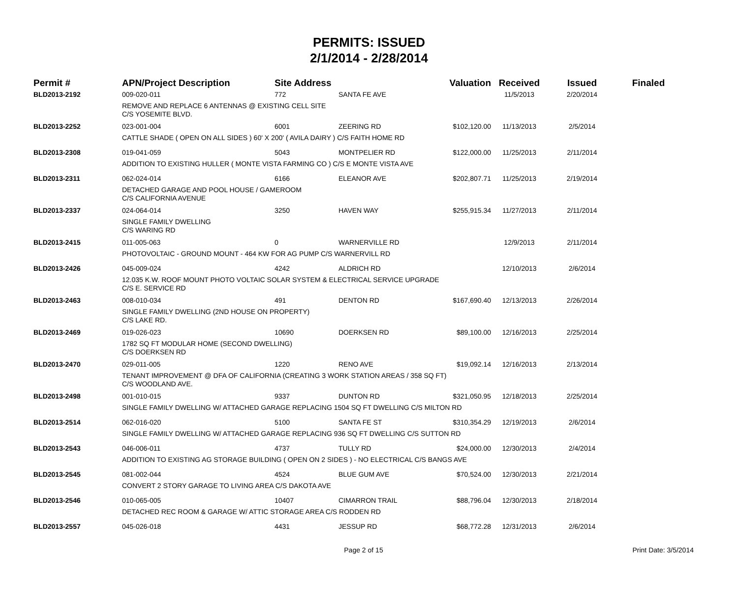PERMITS: ISSUED
2/1/2014 - 2/28/2014
| Permit # | APN/Project Description | Site Address | | Valuation | Received | Issued | Finaled |
| --- | --- | --- | --- | --- | --- | --- | --- |
| BLD2013-2192 | 009-020-011 | 772 | SANTA FE AVE | | 11/5/2013 | 2/20/2014 | |
| | REMOVE AND REPLACE 6 ANTENNAS @ EXISTING CELL SITE C/S YOSEMITE BLVD. | | | | | | |
| BLD2013-2252 | 023-001-004 | 6001 | ZEERING RD | $102,120.00 | 11/13/2013 | 2/5/2014 | |
| | CATTLE SHADE ( OPEN ON ALL SIDES ) 60' X 200' ( AVILA DAIRY ) C/S FAITH HOME RD | | | | | | |
| BLD2013-2308 | 019-041-059 | 5043 | MONTPELIER RD | $122,000.00 | 11/25/2013 | 2/11/2014 | |
| | ADDITION TO EXISTING HULLER ( MONTE VISTA FARMING CO ) C/S E MONTE VISTA AVE | | | | | | |
| BLD2013-2311 | 062-024-014 | 6166 | ELEANOR AVE | $202,807.71 | 11/25/2013 | 2/19/2014 | |
| | DETACHED GARAGE AND POOL HOUSE / GAMEROOM C/S CALIFORNIA AVENUE | | | | | | |
| BLD2013-2337 | 024-064-014 | 3250 | HAVEN WAY | $255,915.34 | 11/27/2013 | 2/11/2014 | |
| | SINGLE FAMILY DWELLING C/S WARING RD | | | | | | |
| BLD2013-2415 | 011-005-063 | 0 | WARNERVILLE RD | | 12/9/2013 | 2/11/2014 | |
| | PHOTOVOLTAIC - GROUND MOUNT - 464 KW FOR AG PUMP C/S WARNERVILL RD | | | | | | |
| BLD2013-2426 | 045-009-024 | 4242 | ALDRICH RD | | 12/10/2013 | 2/6/2014 | |
| | 12.035 K.W. ROOF MOUNT PHOTO VOLTAIC SOLAR SYSTEM & ELECTRICAL SERVICE UPGRADE C/S E. SERVICE RD | | | | | | |
| BLD2013-2463 | 008-010-034 | 491 | DENTON RD | $167,690.40 | 12/13/2013 | 2/26/2014 | |
| | SINGLE FAMILY DWELLING (2ND HOUSE ON PROPERTY) C/S LAKE RD. | | | | | | |
| BLD2013-2469 | 019-026-023 | 10690 | DOERKSEN RD | $89,100.00 | 12/16/2013 | 2/25/2014 | |
| | 1782 SQ FT MODULAR HOME (SECOND DWELLING) C/S DOERKSEN RD | | | | | | |
| BLD2013-2470 | 029-011-005 | 1220 | RENO AVE | $19,092.14 | 12/16/2013 | 2/13/2014 | |
| | TENANT IMPROVEMENT @ DFA OF CALIFORNIA (CREATING 3 WORK STATION AREAS / 358 SQ FT) C/S WOODLAND AVE. | | | | | | |
| BLD2013-2498 | 001-010-015 | 9337 | DUNTON RD | $321,050.95 | 12/18/2013 | 2/25/2014 | |
| | SINGLE FAMILY DWELLING W/ ATTACHED GARAGE REPLACING 1504 SQ FT DWELLING C/S MILTON RD | | | | | | |
| BLD2013-2514 | 062-016-020 | 5100 | SANTA FE ST | $310,354.29 | 12/19/2013 | 2/6/2014 | |
| | SINGLE FAMILY DWELLING W/ ATTACHED GARAGE REPLACING 936 SQ FT DWELLING C/S SUTTON RD | | | | | | |
| BLD2013-2543 | 046-006-011 | 4737 | TULLY RD | $24,000.00 | 12/30/2013 | 2/4/2014 | |
| | ADDITION TO EXISTING AG STORAGE BUILDING ( OPEN ON 2 SIDES ) - NO ELECTRICAL C/S BANGS AVE | | | | | | |
| BLD2013-2545 | 081-002-044 | 4524 | BLUE GUM AVE | $70,524.00 | 12/30/2013 | 2/21/2014 | |
| | CONVERT 2 STORY GARAGE TO LIVING AREA C/S DAKOTA AVE | | | | | | |
| BLD2013-2546 | 010-065-005 | 10407 | CIMARRON TRAIL | $88,796.04 | 12/30/2013 | 2/18/2014 | |
| | DETACHED REC ROOM & GARAGE W/ ATTIC STORAGE AREA C/S RODDEN RD | | | | | | |
| BLD2013-2557 | 045-026-018 | 4431 | JESSUP RD | $68,772.28 | 12/31/2013 | 2/6/2014 | |
Page 2 of 15 Print Date: 3/5/2014